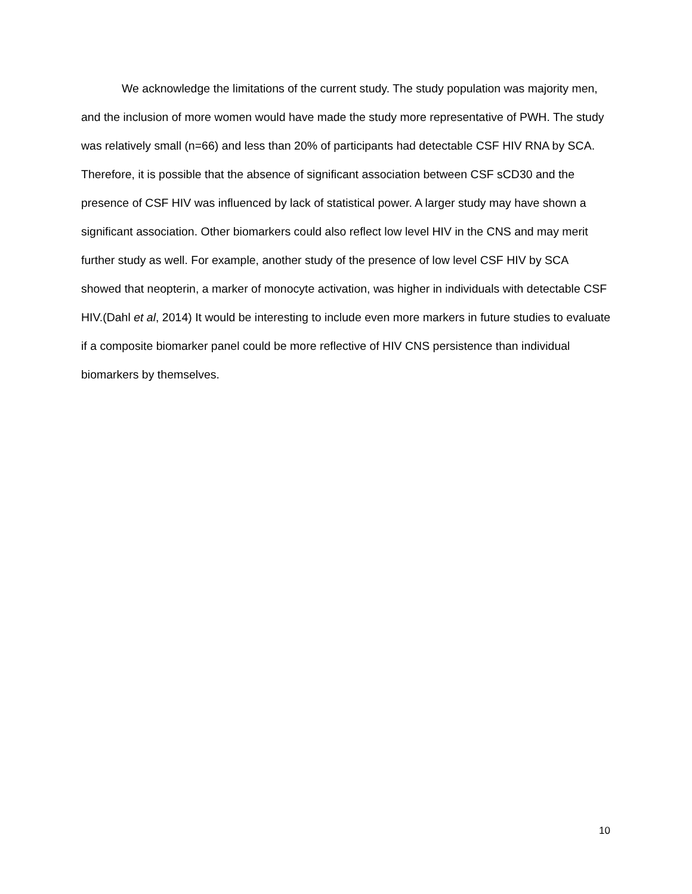We acknowledge the limitations of the current study. The study population was majority men, and the inclusion of more women would have made the study more representative of PWH. The study was relatively small (n=66) and less than 20% of participants had detectable CSF HIV RNA by SCA. Therefore, it is possible that the absence of significant association between CSF sCD30 and the presence of CSF HIV was influenced by lack of statistical power. A larger study may have shown a significant association. Other biomarkers could also reflect low level HIV in the CNS and may merit further study as well. For example, another study of the presence of low level CSF HIV by SCA showed that neopterin, a marker of monocyte activation, was higher in individuals with detectable CSF HIV.(Dahl et al, 2014) It would be interesting to include even more markers in future studies to evaluate if a composite biomarker panel could be more reflective of HIV CNS persistence than individual biomarkers by themselves.
10